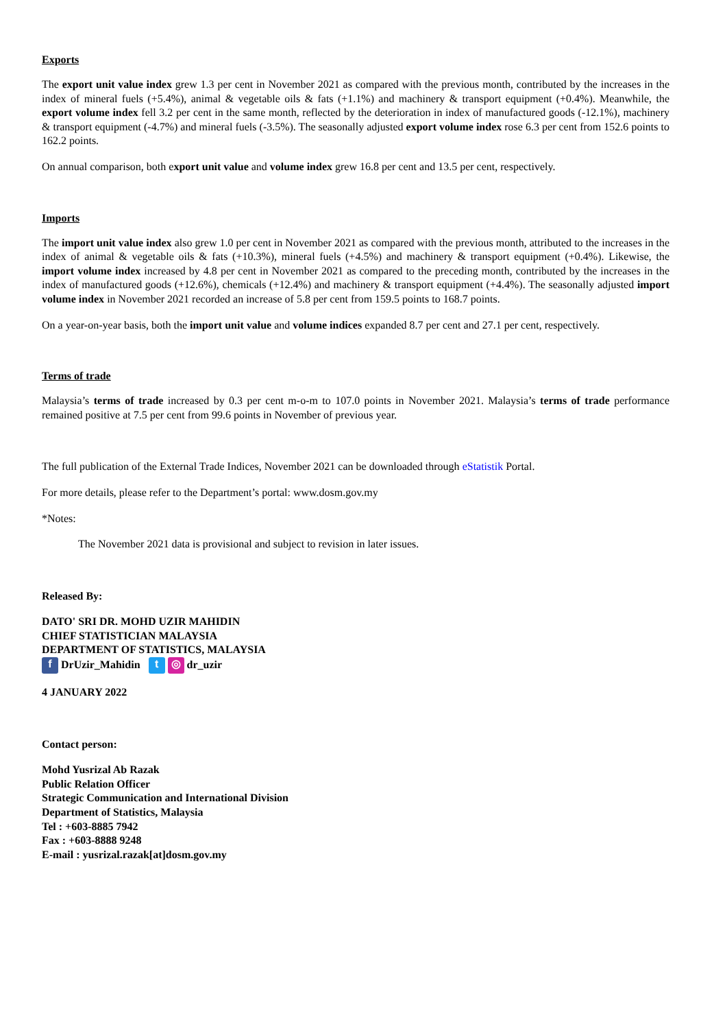Exports
The export unit value index grew 1.3 per cent in November 2021 as compared with the previous month, contributed by the increases in the index of mineral fuels (+5.4%), animal & vegetable oils & fats (+1.1%) and machinery & transport equipment (+0.4%). Meanwhile, the export volume index fell 3.2 per cent in the same month, reflected by the deterioration in index of manufactured goods (-12.1%), machinery & transport equipment (-4.7%) and mineral fuels (-3.5%). The seasonally adjusted export volume index rose 6.3 per cent from 152.6 points to 162.2 points.
On annual comparison, both export unit value and volume index grew 16.8 per cent and 13.5 per cent, respectively.
Imports
The import unit value index also grew 1.0 per cent in November 2021 as compared with the previous month, attributed to the increases in the index of animal & vegetable oils & fats (+10.3%), mineral fuels (+4.5%) and machinery & transport equipment (+0.4%). Likewise, the import volume index increased by 4.8 per cent in November 2021 as compared to the preceding month, contributed by the increases in the index of manufactured goods (+12.6%), chemicals (+12.4%) and machinery & transport equipment (+4.4%). The seasonally adjusted import volume index in November 2021 recorded an increase of 5.8 per cent from 159.5 points to 168.7 points.
On a year-on-year basis, both the import unit value and volume indices expanded 8.7 per cent and 27.1 per cent, respectively.
Terms of trade
Malaysia’s terms of trade increased by 0.3 per cent m-o-m to 107.0 points in November 2021. Malaysia’s terms of trade performance remained positive at 7.5 per cent from 99.6 points in November of previous year.
The full publication of the External Trade Indices, November 2021 can be downloaded through eStatistik Portal.
For more details, please refer to the Department’s portal: www.dosm.gov.my
*Notes:
The November 2021 data is provisional and subject to revision in later issues.
Released By:
DATO' SRI DR. MOHD UZIR MAHIDIN
CHIEF STATISTICIAN MALAYSIA
DEPARTMENT OF STATISTICS, MALAYSIA
f DrUzir_Mahidin t ◎ dr_uzir
4 JANUARY 2022
Contact person:
Mohd Yusrizal Ab Razak
Public Relation Officer
Strategic Communication and International Division
Department of Statistics, Malaysia
Tel : +603-8885 7942
Fax : +603-8888 9248
E-mail : yusrizal.razak[at]dosm.gov.my